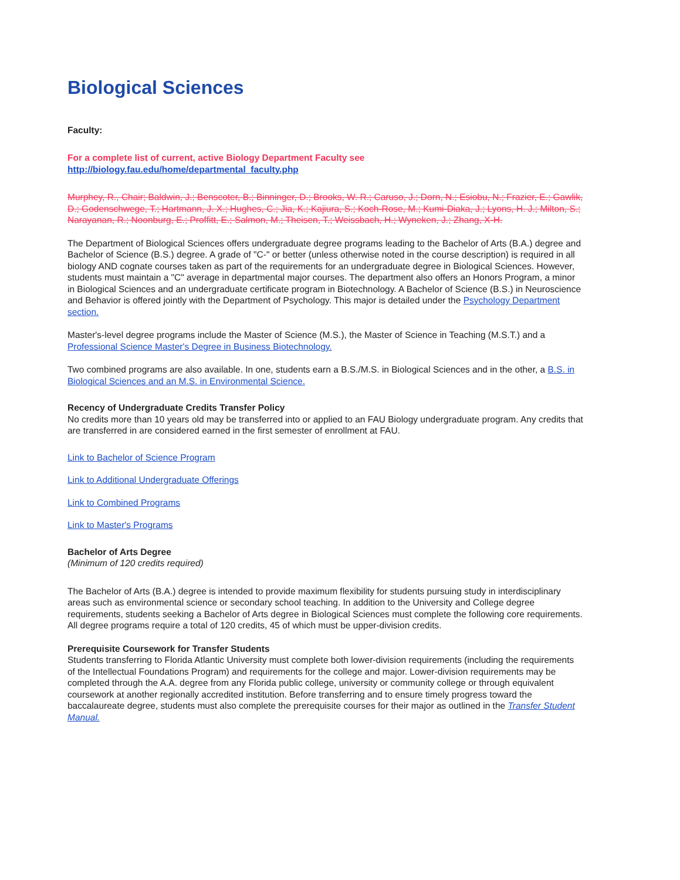Biological Sciences
Faculty:
For a complete list of current, active Biology Department Faculty see
http://biology.fau.edu/home/departmental_faculty.php
Murphey, R., Chair; Baldwin, J.; Benscoter, B.; Binninger, D.; Brooks, W. R.; Caruso, J.; Dorn, N.; Esiobu, N.; Frazier, E.; Gawlik, D.; Godenschwege, T.; Hartmann, J. X.; Hughes, C.; Jia, K.; Kajiura, S.; Koch-Rose, M.; Kumi-Diaka, J.; Lyons, H. J.; Milton, S.; Narayanan, R.; Noonburg, E.; Proffitt, E.; Salmon, M.; Theisen, T.; Weissbach, H.; Wyneken, J.; Zhang, X-H.
The Department of Biological Sciences offers undergraduate degree programs leading to the Bachelor of Arts (B.A.) degree and Bachelor of Science (B.S.) degree. A grade of "C-" or better (unless otherwise noted in the course description) is required in all biology AND cognate courses taken as part of the requirements for an undergraduate degree in Biological Sciences. However, students must maintain a "C" average in departmental major courses. The department also offers an Honors Program, a minor in Biological Sciences and an undergraduate certificate program in Biotechnology. A Bachelor of Science (B.S.) in Neuroscience and Behavior is offered jointly with the Department of Psychology. This major is detailed under the Psychology Department section.
Master's-level degree programs include the Master of Science (M.S.), the Master of Science in Teaching (M.S.T.) and a Professional Science Master's Degree in Business Biotechnology.
Two combined programs are also available. In one, students earn a B.S./M.S. in Biological Sciences and in the other, a B.S. in Biological Sciences and an M.S. in Environmental Science.
Recency of Undergraduate Credits Transfer Policy
No credits more than 10 years old may be transferred into or applied to an FAU Biology undergraduate program. Any credits that are transferred in are considered earned in the first semester of enrollment at FAU.
Link to Bachelor of Science Program
Link to Additional Undergraduate Offerings
Link to Combined Programs
Link to Master's Programs
Bachelor of Arts Degree
(Minimum of 120 credits required)
The Bachelor of Arts (B.A.) degree is intended to provide maximum flexibility for students pursuing study in interdisciplinary areas such as environmental science or secondary school teaching. In addition to the University and College degree requirements, students seeking a Bachelor of Arts degree in Biological Sciences must complete the following core requirements. All degree programs require a total of 120 credits, 45 of which must be upper-division credits.
Prerequisite Coursework for Transfer Students
Students transferring to Florida Atlantic University must complete both lower-division requirements (including the requirements of the Intellectual Foundations Program) and requirements for the college and major. Lower-division requirements may be completed through the A.A. degree from any Florida public college, university or community college or through equivalent coursework at another regionally accredited institution. Before transferring and to ensure timely progress toward the baccalaureate degree, students must also complete the prerequisite courses for their major as outlined in the Transfer Student Manual.